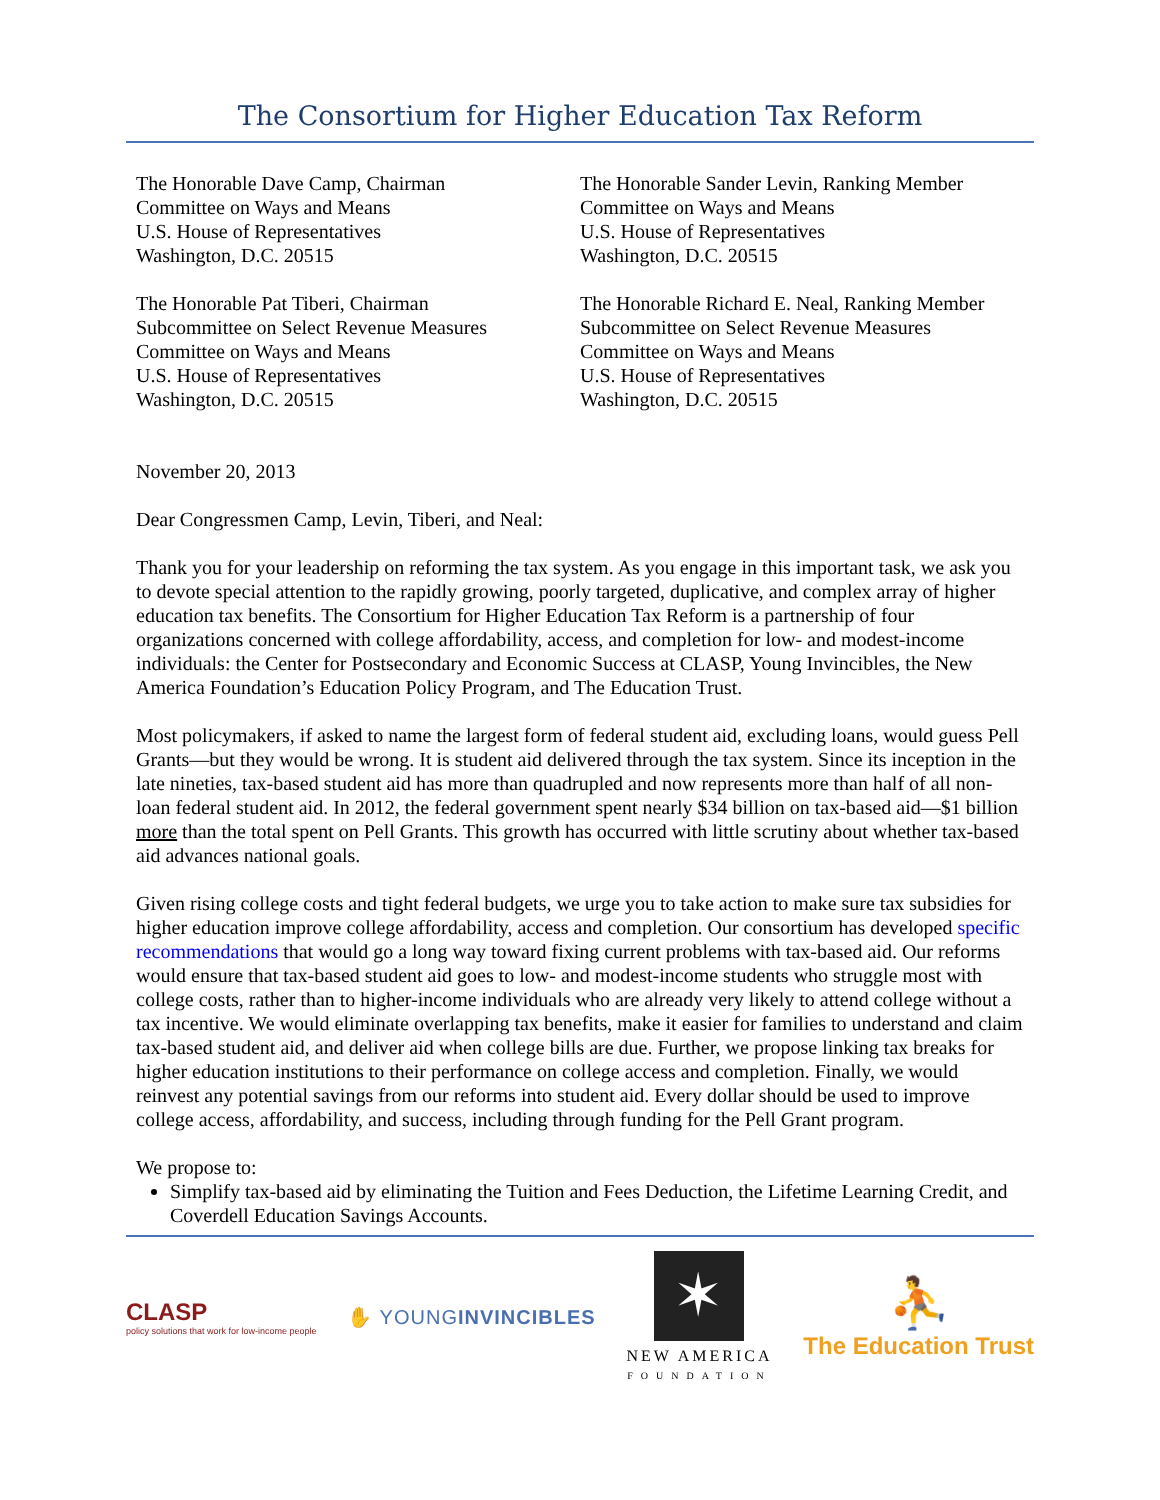The Consortium for Higher Education Tax Reform
The Honorable Dave Camp, Chairman
Committee on Ways and Means
U.S. House of Representatives
Washington, D.C. 20515
The Honorable Sander Levin, Ranking Member
Committee on Ways and Means
U.S. House of Representatives
Washington, D.C. 20515
The Honorable Pat Tiberi, Chairman
Subcommittee on Select Revenue Measures
Committee on Ways and Means
U.S. House of Representatives
Washington, D.C. 20515
The Honorable Richard E. Neal, Ranking Member
Subcommittee on Select Revenue Measures
Committee on Ways and Means
U.S. House of Representatives
Washington, D.C. 20515
November 20, 2013
Dear Congressmen Camp, Levin, Tiberi, and Neal:
Thank you for your leadership on reforming the tax system. As you engage in this important task, we ask you to devote special attention to the rapidly growing, poorly targeted, duplicative, and complex array of higher education tax benefits. The Consortium for Higher Education Tax Reform is a partnership of four organizations concerned with college affordability, access, and completion for low- and modest-income individuals: the Center for Postsecondary and Economic Success at CLASP, Young Invincibles, the New America Foundation’s Education Policy Program, and The Education Trust.
Most policymakers, if asked to name the largest form of federal student aid, excluding loans, would guess Pell Grants—but they would be wrong. It is student aid delivered through the tax system. Since its inception in the late nineties, tax-based student aid has more than quadrupled and now represents more than half of all non-loan federal student aid. In 2012, the federal government spent nearly $34 billion on tax-based aid—$1 billion more than the total spent on Pell Grants. This growth has occurred with little scrutiny about whether tax-based aid advances national goals.
Given rising college costs and tight federal budgets, we urge you to take action to make sure tax subsidies for higher education improve college affordability, access and completion. Our consortium has developed specific recommendations that would go a long way toward fixing current problems with tax-based aid. Our reforms would ensure that tax-based student aid goes to low- and modest-income students who struggle most with college costs, rather than to higher-income individuals who are already very likely to attend college without a tax incentive. We would eliminate overlapping tax benefits, make it easier for families to understand and claim tax-based student aid, and deliver aid when college bills are due. Further, we propose linking tax breaks for higher education institutions to their performance on college access and completion. Finally, we would reinvest any potential savings from our reforms into student aid. Every dollar should be used to improve college access, affordability, and success, including through funding for the Pell Grant program.
We propose to:
Simplify tax-based aid by eliminating the Tuition and Fees Deduction, the Lifetime Learning Credit, and Coverdell Education Savings Accounts.
CLASP
policy solutions that work for low-income people
✋ YOUNGINVINCIBLES
✶
NEW AMERICA
FOUNDATION
⛹
The Education Trust